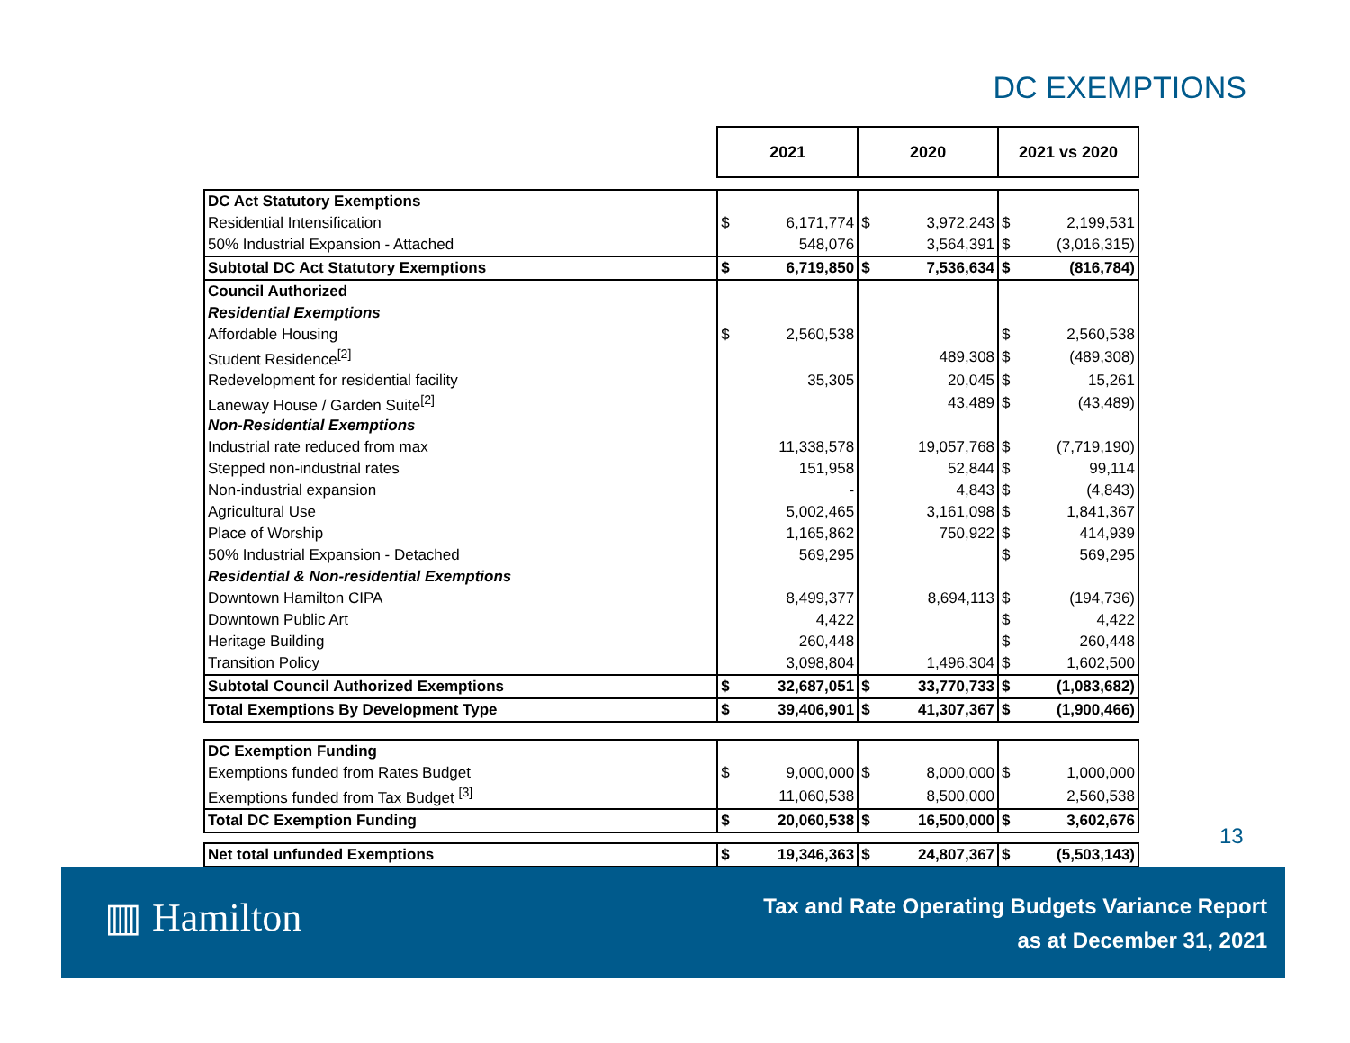DC EXEMPTIONS
| | 2021 | | 2020 | | 2021 vs 2020 | |
| DC Act Statutory Exemptions | | | | | | |
| Residential Intensification | $ | 6,171,774 | $ | 3,972,243 | $ | 2,199,531 |
| 50% Industrial Expansion - Attached | | 548,076 | | 3,564,391 | $ | (3,016,315) |
| Subtotal DC Act Statutory Exemptions | $ | 6,719,850 | $ | 7,536,634 | $ | (816,784) |
| Council Authorized | | | | | | |
| Residential Exemptions | | | | | | |
| Affordable Housing | $ | 2,560,538 | | | $ | 2,560,538 |
| Student Residence<sup>[2]</sup> | | | | 489,308 | $ | (489,308) |
| Redevelopment for residential facility | | 35,305 | | 20,045 | $ | 15,261 |
| Laneway House / Garden Suite<sup>[2]</sup> | | | | 43,489 | $ | (43,489) |
| Non-Residential Exemptions | | | | | | |
| Industrial rate reduced from max | | 11,338,578 | | 19,057,768 | $ | (7,719,190) |
| Stepped non-industrial rates | | 151,958 | | 52,844 | $ | 99,114 |
| Non-industrial expansion | | - | | 4,843 | $ | (4,843) |
| Agricultural Use | | 5,002,465 | | 3,161,098 | $ | 1,841,367 |
| Place of Worship | | 1,165,862 | | 750,922 | $ | 414,939 |
| 50% Industrial Expansion - Detached | | 569,295 | | | $ | 569,295 |
| Residential & Non-residential Exemptions | | | | | | |
| Downtown Hamilton CIPA | | 8,499,377 | | 8,694,113 | $ | (194,736) |
| Downtown Public Art | | 4,422 | | | $ | 4,422 |
| Heritage Building | | 260,448 | | | $ | 260,448 |
| Transition Policy | | 3,098,804 | | 1,496,304 | $ | 1,602,500 |
| Subtotal Council Authorized Exemptions | $ | 32,687,051 | $ | 33,770,733 | $ | (1,083,682) |
| Total Exemptions By Development Type | $ | 39,406,901 | $ | 41,307,367 | $ | (1,900,466) |
| DC Exemption Funding | | | | | | |
| Exemptions funded from Rates Budget | $ | 9,000,000 | $ | 8,000,000 | $ | 1,000,000 |
| Exemptions funded from Tax Budget <sup>[3]</sup> | | 11,060,538 | | 8,500,000 | | 2,560,538 |
| Total DC Exemption Funding | $ | 20,060,538 | $ | 16,500,000 | $ | 3,602,676 |
| Net total unfunded Exemptions | $ | 19,346,363 | $ | 24,807,367 | $ | (5,503,143) |
13
▥ Hamilton
Tax and Rate Operating Budgets Variance Report
as at December 31, 2021